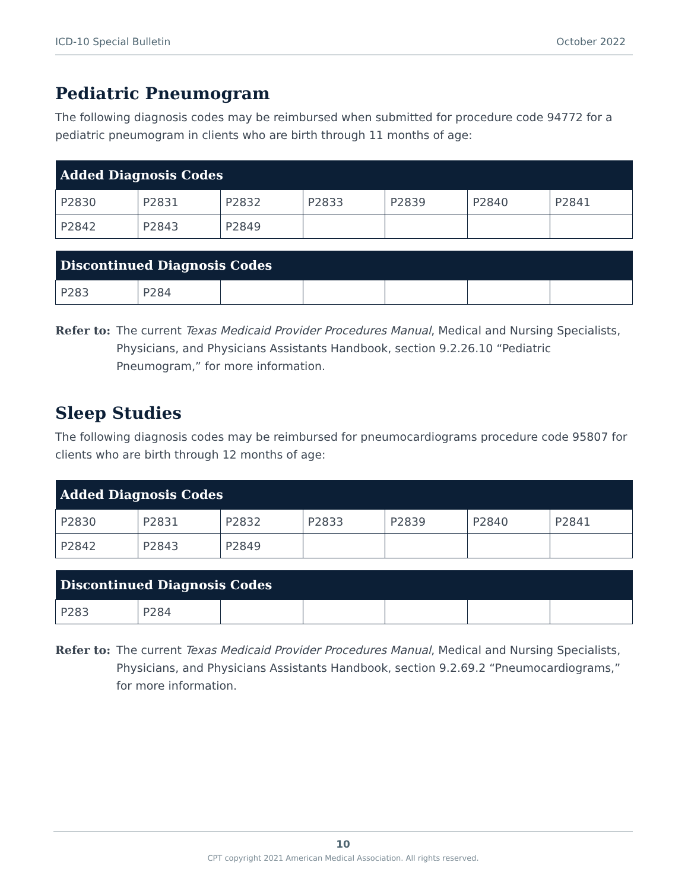ICD-10 Special Bulletin October 2022
Pediatric Pneumogram
The following diagnosis codes may be reimbursed when submitted for procedure code 94772 for a pediatric pneumogram in clients who are birth through 11 months of age:
| Added Diagnosis Codes | | | | | | |
| --- | --- | --- | --- | --- | --- | --- |
| P2830 | P2831 | P2832 | P2833 | P2839 | P2840 | P2841 |
| P2842 | P2843 | P2849 | | | | |
| Discontinued Diagnosis Codes | | | | | | |
| --- | --- | --- | --- | --- | --- | --- |
| P283 | P284 | | | | | |
Refer to: The current Texas Medicaid Provider Procedures Manual, Medical and Nursing Specialists, Physicians, and Physicians Assistants Handbook, section 9.2.26.10 “Pediatric Pneumogram,” for more information.
Sleep Studies
The following diagnosis codes may be reimbursed for pneumocardiograms procedure code 95807 for clients who are birth through 12 months of age:
| Added Diagnosis Codes | | | | | | |
| --- | --- | --- | --- | --- | --- | --- |
| P2830 | P2831 | P2832 | P2833 | P2839 | P2840 | P2841 |
| P2842 | P2843 | P2849 | | | | |
| Discontinued Diagnosis Codes | | | | | | |
| --- | --- | --- | --- | --- | --- | --- |
| P283 | P284 | | | | | |
Refer to: The current Texas Medicaid Provider Procedures Manual, Medical and Nursing Specialists, Physicians, and Physicians Assistants Handbook, section 9.2.69.2 “Pneumocardiograms,” for more information.
10
CPT copyright 2021 American Medical Association. All rights reserved.